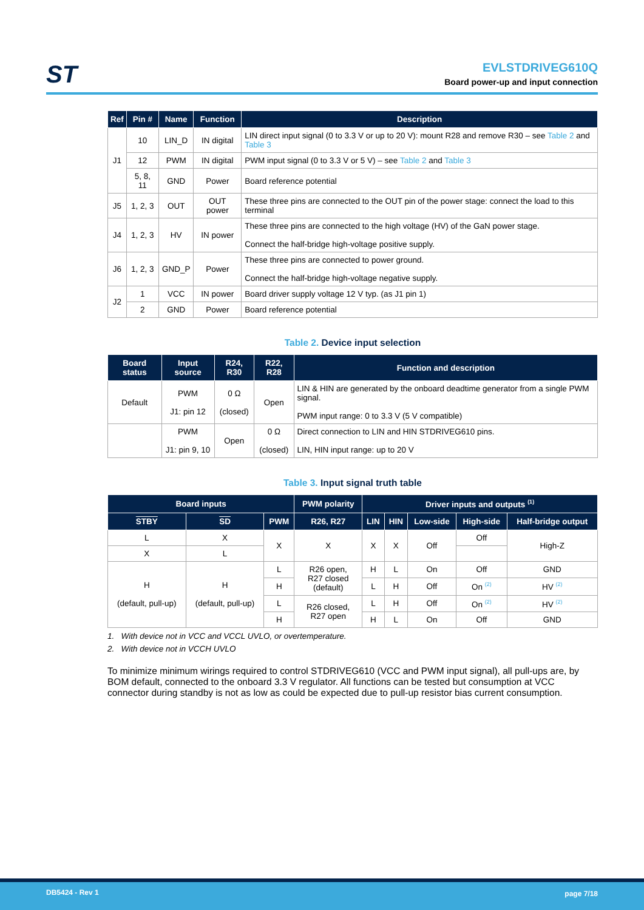ST
EVLSTDRIVEG610Q
Board power-up and input connection
| Ref | Pin # | Name | Function | Description |
| --- | --- | --- | --- | --- |
| J1 | 10 | LIN_D | IN digital | LIN direct input signal (0 to 3.3 V or up to 20 V): mount R28 and remove R30 – see Table 2 and Table 3 |
| | 12 | PWM | IN digital | PWM input signal (0 to 3.3 V or 5 V) – see Table 2 and Table 3 |
| | 5, 8, 11 | GND | Power | Board reference potential |
| J5 | 1, 2, 3 | OUT | OUT power | These three pins are connected to the OUT pin of the power stage: connect the load to this terminal |
| J4 | 1, 2, 3 | HV | IN power | These three pins are connected to the high voltage (HV) of the GaN power stage. Connect the half-bridge high-voltage positive supply. |
| J6 | 1, 2, 3 | GND_P | Power | These three pins are connected to power ground. Connect the half-bridge high-voltage negative supply. |
| J2 | 1 | VCC | IN power | Board driver supply voltage 12 V typ. (as J1 pin 1) |
| | 2 | GND | Power | Board reference potential |
Table 2. Device input selection
| Board status | Input source | R24, R30 | R22, R28 | Function and description |
| --- | --- | --- | --- | --- |
| Default | PWM J1: pin 12 | 0 Ω (closed) | Open | LIN & HIN are generated by the onboard deadtime generator from a single PWM signal. PWM input range: 0 to 3.3 V (5 V compatible) |
| | PWM J1: pin 9, 10 | Open | 0 Ω (closed) | Direct connection to LIN and HIN STDRIVEG610 pins. LIN, HIN input range: up to 20 V |
Table 3. Input signal truth table
| Board inputs | | | PWM polarity | Driver inputs and outputs <sup>(1)</sup> | | | | |
| --- | --- | --- | --- | --- | --- | --- | --- | --- |
| STBY | SD | PWM | R26, R27 | LIN | HIN | Low-side | High-side | Half-bridge output |
| L | X | X | X | X | X | Off | Off | High-Z |
| X | L | | | | | | | |
| H (default, pull-up) | H (default, pull-up) | L | R26 open, R27 closed (default) | H | L | On | Off | GND |
| | | H | | L | H | Off | On <sup>(2)</sup> | HV <sup>(2)</sup> |
| | | L | R26 closed, R27 open | L | H | Off | On <sup>(2)</sup> | HV <sup>(2)</sup> |
| | | H | | H | L | On | Off | GND |
1. With device not in VCC and VCCL UVLO, or overtemperature.
2. With device not in VCCH UVLO
To minimize minimum wirings required to control STDRIVEG610 (VCC and PWM input signal), all pull-ups are, by BOM default, connected to the onboard 3.3 V regulator. All functions can be tested but consumption at VCC connector during standby is not as low as could be expected due to pull-up resistor bias current consumption.
DB5424 - Rev 1 page 7/18